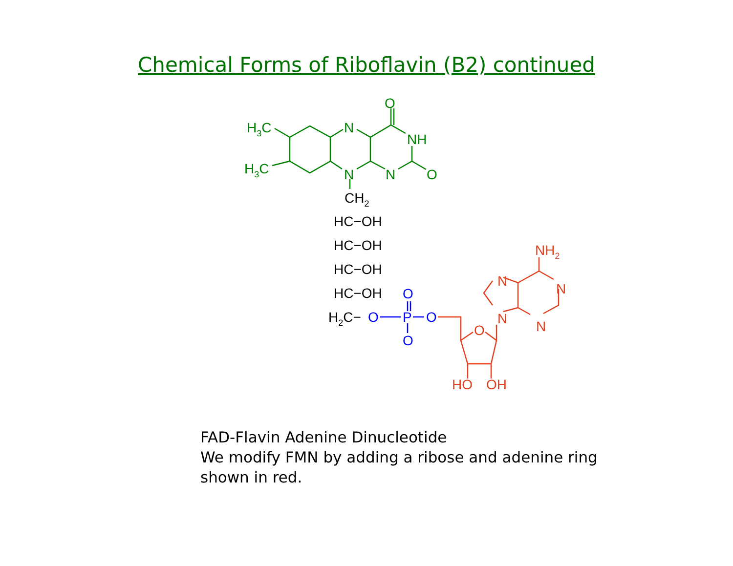Chemical Forms of Riboflavin (B2) continued
O
N
NH
N
N
O
H3C
H3C
CH2
HC−OH
HC−OH
HC−OH
HC−OH
H2C−
O
P
O
O
O
NH2
N
N
N
N
O
HO
OH
FAD-Flavin Adenine Dinucleotide
We modify FMN by adding a ribose and adenine ring
shown in red.